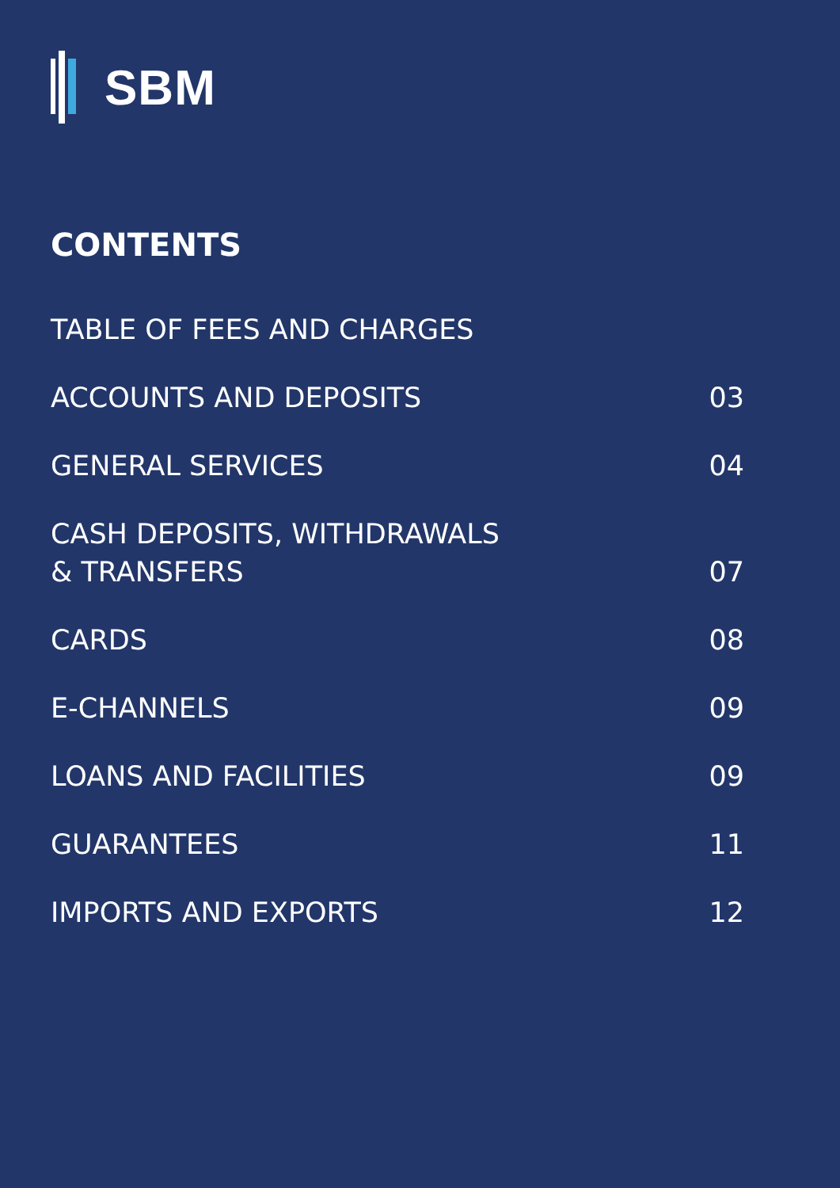SBM
CONTENTS
TABLE OF FEES AND CHARGES
ACCOUNTS AND DEPOSITS 03
GENERAL SERVICES 04
CASH DEPOSITS, WITHDRAWALS
& TRANSFERS 07
CARDS 08
E-CHANNELS 09
LOANS AND FACILITIES 09
GUARANTEES 11
IMPORTS AND EXPORTS 12